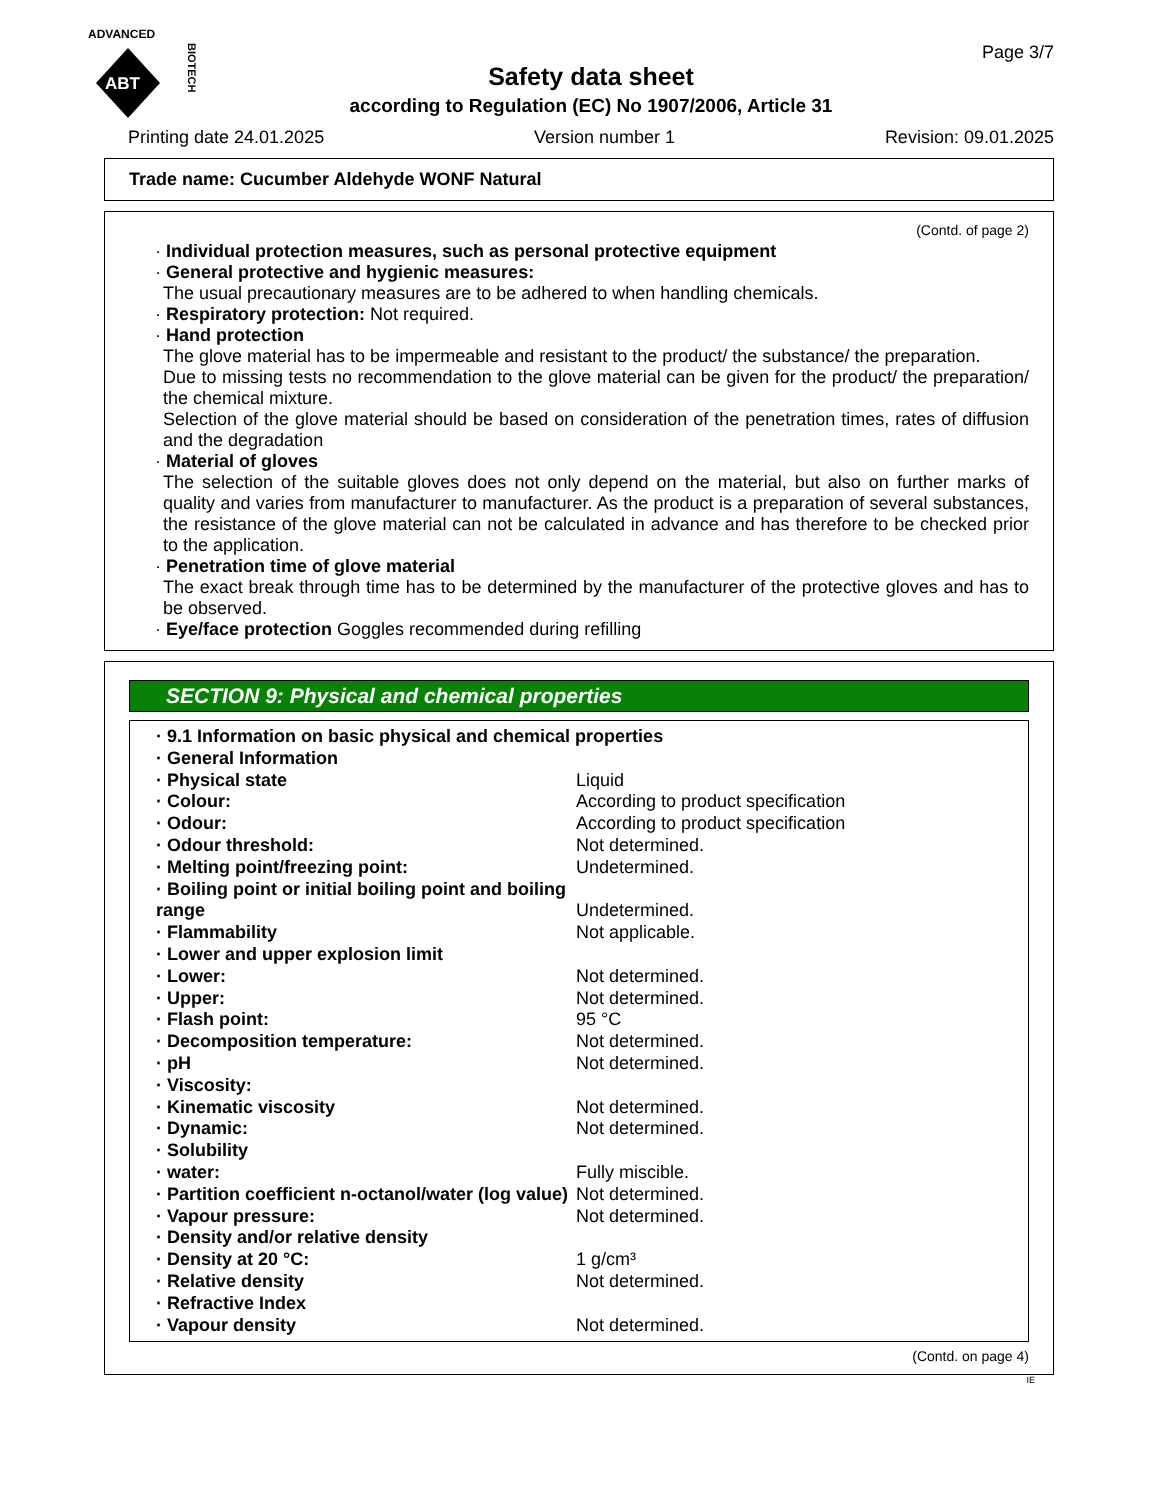ADVANCED
ABT
BIOTECH
Page 3/7
Safety data sheet
according to Regulation (EC) No 1907/2006, Article 31
Printing date 24.01.2025 Version number 1 Revision: 09.01.2025
Trade name: Cucumber Aldehyde WONF Natural
(Contd. of page 2)
· Individual protection measures, such as personal protective equipment
· General protective and hygienic measures:
The usual precautionary measures are to be adhered to when handling chemicals.
· Respiratory protection: Not required.
· Hand protection
The glove material has to be impermeable and resistant to the product/ the substance/ the preparation.
Due to missing tests no recommendation to the glove material can be given for the product/ the preparation/ the chemical mixture.
Selection of the glove material should be based on consideration of the penetration times, rates of diffusion and the degradation
· Material of gloves
The selection of the suitable gloves does not only depend on the material, but also on further marks of quality and varies from manufacturer to manufacturer. As the product is a preparation of several substances, the resistance of the glove material can not be calculated in advance and has therefore to be checked prior to the application.
· Penetration time of glove material
The exact break through time has to be determined by the manufacturer of the protective gloves and has to be observed.
· Eye/face protection Goggles recommended during refilling
SECTION 9: Physical and chemical properties
| · 9.1 Information on basic physical and chemical properties | |
| · General Information | |
| · Physical state | Liquid |
| · Colour: | According to product specification |
| · Odour: | According to product specification |
| · Odour threshold: | Not determined. |
| · Melting point/freezing point: | Undetermined. |
| · Boiling point or initial boiling point and boiling range | Undetermined. |
| · Flammability | Not applicable. |
| · Lower and upper explosion limit | |
| · Lower: | Not determined. |
| · Upper: | Not determined. |
| · Flash point: | 95 °C |
| · Decomposition temperature: | Not determined. |
| · pH | Not determined. |
| · Viscosity: | |
| · Kinematic viscosity | Not determined. |
| · Dynamic: | Not determined. |
| · Solubility | |
| · water: | Fully miscible. |
| · Partition coefficient n-octanol/water (log value) | Not determined. |
| · Vapour pressure: | Not determined. |
| · Density and/or relative density | |
| · Density at 20 °C: | 1 g/cm³ |
| · Relative density | Not determined. |
| · Refractive Index | |
| · Vapour density | Not determined. |
(Contd. on page 4)
IE